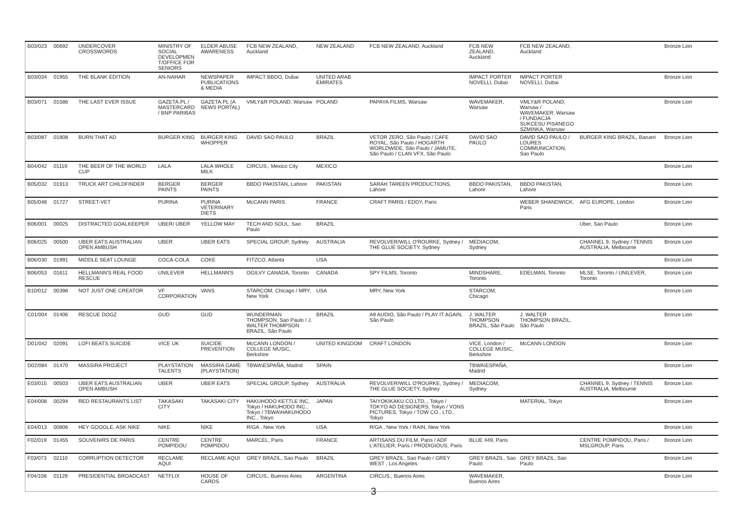| B03/023 | 00692 | UNDERCOVER CROSSWORDS | MINISTRY OF SOCIAL DEVELOPMEN T/OFFICE FOR SENIORS | ELDER ABUSE AWARENESS | FCB NEW ZEALAND, Auckland | NEW ZEALAND | FCB NEW ZEALAND, Auckland | FCB NEW ZEALAND, Auckland | FCB NEW ZEALAND, Auckland | | Bronze Lion |
| B03/034 | 01955 | THE BLANK EDITION | AN-NAHAR | NEWSPAPER PUBLICATIONS & MEDIA | IMPACT BBDO, Dubai | UNITED ARAB EMIRATES | | IMPACT PORTER NOVELLI, Dubai | IMPACT PORTER NOVELLI, Dubai | | Bronze Lion |
| B03/071 | 01586 | THE LAST EVER ISSUE | GAZETA.PL / MASTERCARD / BNP PARIBAS | GAZETA.PL (A NEWS PORTAL) | VMLY&R POLAND, Warsaw | POLAND | PAPAYA FILMS, Warsaw | WAVEMAKER, Warsaw | VMLY&R POLAND, Warsaw / WAVEMAKER, Warsaw / FUNDACJA SUKCESU PISANEGO SZMINKA, Warsaw | | Bronze Lion |
| B03/087 | 01808 | BURN THAT AD | BURGER KING | BURGER KING WHOPPER | DAVID SAO PAULO | BRAZIL | VETOR ZERO, São Paulo / CAFE ROYAL, São Paulo / HOGARTH WORLDWIDE, São Paulo / JAMUTE, São Paulo / CLAN VFX, São Paulo | DAVID SAO PAULO | DAVID SAO PAULO / LOURES COMMUNICATION, Sao Paulo | BURGER KING BRAZIL, Barueri | Bronze Lion |
| B04/042 | 01119 | THE BEER OF THE WORLD CUP | LALA | LALA WHOLE MILK | CIRCUS., Mexico City | MEXICO | | | | | Bronze Lion |
| B05/032 | 01913 | TRUCK ART CHILDFINDER | BERGER PAINTS | BERGER PAINTS | BBDO PAKISTAN, Lahore | PAKISTAN | SARAH TAREEN PRODUCTIONS, Lahore | BBDO PAKISTAN, Lahore | BBDO PAKISTAN, Lahore | | Bronze Lion |
| B05/048 | 01727 | STREET-VET | PURINA | PURINA VETERINARY DIETS | McCANN PARIS | FRANCE | CRAFT PARIS / EDDY, Paris | | WEBER SHANDWICK, Paris | AFG EUROPE, London | Bronze Lion |
| B06/001 | 00025 | DISTRACTED GOALKEEPER | UBER/ UBER | YELLOW MAY | TECH AND SOUL, Sao Paulo | BRAZIL | | | | Uber, Sao Paulo | Bronze Lion |
| B06/025 | 00500 | UBER EATS AUSTRALIAN OPEN AMBUSH | UBER | UBER EATS | SPECIAL GROUP, Sydney | AUSTRALIA | REVOLVER/WILL O'ROURKE, Sydney / THE GLUE SOCIETY, Sydney | MEDIACOM, Sydney | | CHANNEL 9, Sydney / TENNIS AUSTRALIA, Melbourne | Bronze Lion |
| B06/030 | 01991 | MIDDLE SEAT LOUNGE | COCA-COLA | COKE | FITZCO, Atlanta | USA | | | | | Bronze Lion |
| B06/053 | 01611 | HELLMANN'S REAL FOOD RESCUE | UNILEVER | HELLMANN'S | OGILVY CANADA, Toronto | CANADA | SPY FILMS, Toronto | MINDSHARE, Toronto | EDELMAN, Toronto | MLSE, Toronto / UNILEVER, Toronto | Bronze Lion |
| B10/012 | 00398 | NOT JUST ONE CREATOR | VF CORPORATION | VANS | STARCOM, Chicago / MRY, New York | USA | MRY, New York | STARCOM, Chicago | | | Bronze Lion |
| C01/004 | 01406 | RESCUE DOGZ | GUD | GUD | WUNDERMAN THOMPSON, Sao Paulo / J. WALTER THOMPSON BRAZIL, São Paulo | BRAZIL | A9 AUDIO, São Paulo / PLAY IT AGAIN, São Paulo | J. WALTER THOMPSON BRAZIL, São Paulo | J. WALTER THOMPSON BRAZIL, São Paulo | | Bronze Lion |
| D01/042 | 02091 | LOFI BEATS SUICIDE | VICE UK | SUICIDE PREVENTION | McCANN LONDON / COLLEGE MUSIC, Berkshire | UNITED KINGDOM | CRAFT LONDON | VICE, London / COLLEGE MUSIC, Berkshire | McCANN LONDON | | Bronze Lion |
| D02/084 | 01470 | MASSIRA PROJECT | PLAYSTATION TALENTS | MASSIRA GAME (PLAYSTATION) | TBWA\ESPAÑA, Madrid | SPAIN | | TBWA\ESPAÑA, Madrid | | | Bronze Lion |
| E03/015 | 00503 | UBER EATS AUSTRALIAN OPEN AMBUSH | UBER | UBER EATS | SPECIAL GROUP, Sydney | AUSTRALIA | REVOLVER/WILL O'ROURKE, Sydney / THE GLUE SOCIETY, Sydney | MEDIACOM, Sydney | | CHANNEL 9, Sydney / TENNIS AUSTRALIA, Melbourne | Bronze Lion |
| E04/008 | 00294 | RED RESTAURANTS LIST | TAKASAKI CITY | TAKASAKI CITY | HAKUHODO KETTLE INC, Tokyo / HAKUHODO INC., Tokyo / TBWA\HAKUHODO INC., Tokyo | JAPAN | TAIYOKIKAKU.CO.LTD,., Tokyo / TOKYO AD DESIGNERS, Tokyo / VONS PICTURES, Tokyo / TOW CO., LTD., Tokyo | | MATERIAL, Tokyo | | Bronze Lion |
| E04/013 | 00806 | HEY GOOGLE, ASK NIKE | NIKE | NIKE | R/GA , New York | USA | R/GA , New York / RAIN, New York | | | | Bronze Lion |
| F02/019 | 01455 | SOUVENIRS DE PARIS | CENTRE POMPIDOU | CENTRE POMPIDOU | MARCEL, Paris | FRANCE | ARTISANS DU FILM, Paris / ADF L'ATELIER, Paris / PRODIGIOUS, Paris | BLUE 449, Paris | | CENTRE POMPIDOU, Paris / MSLGROUP, Paris | Bronze Lion |
| F03/073 | 02110 | CORRUPTION DETECTOR | RECLAME AQUI | RECLAME AQUI | GREY BRAZIL, Sao Paulo | BRAZIL | GREY BRAZIL, Sao Paulo / GREY WEST , Los Angeles | GREY BRAZIL, Sao Paulo | GREY BRAZIL, Sao Paulo | | Bronze Lion |
| F04/108 | 01129 | PRESIDENTIAL BROADCAST | NETFLIX | HOUSE OF CARDS | CIRCUS., Buenos Aires | ARGENTINA | CIRCUS., Buenos Aires | WAVEMAKER, Buenos Aires | | | Bronze Lion |
3